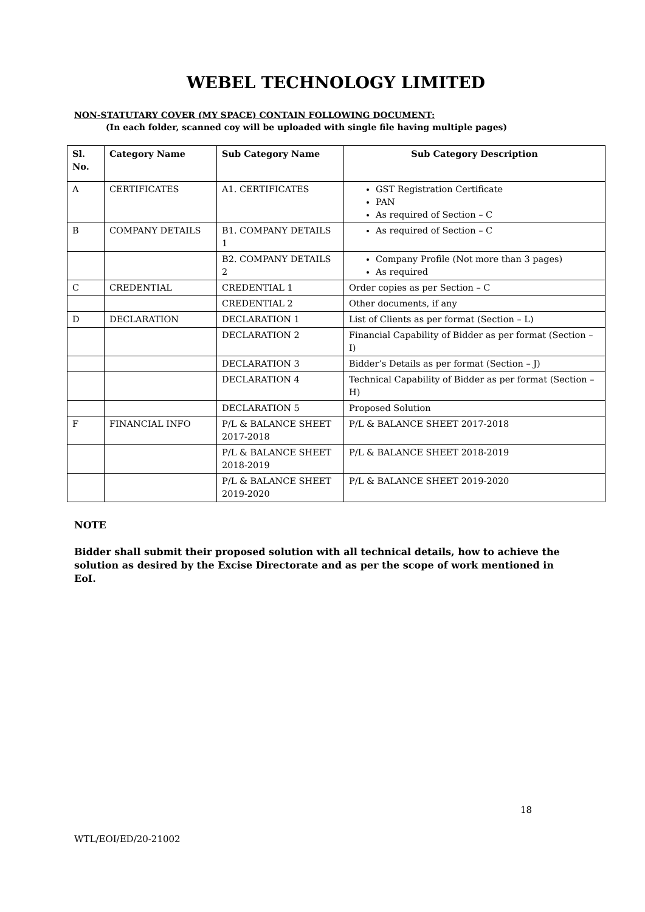WEBEL TECHNOLOGY LIMITED
NON-STATUTARY COVER (MY SPACE) CONTAIN FOLLOWING DOCUMENT:
(In each folder, scanned coy will be uploaded with single file having multiple pages)
| Sl. No. | Category Name | Sub Category Name | Sub Category Description |
| --- | --- | --- | --- |
| A | CERTIFICATES | A1. CERTIFICATES | GST Registration Certificate PAN As required of Section – C |
| B | COMPANY DETAILS | B1. COMPANY DETAILS 1 | As required of Section – C |
| | | B2. COMPANY DETAILS 2 | Company Profile (Not more than 3 pages) As required |
| C | CREDENTIAL | CREDENTIAL 1 | Order copies as per Section – C |
| | | CREDENTIAL 2 | Other documents, if any |
| D | DECLARATION | DECLARATION 1 | List of Clients as per format (Section – L) |
| | | DECLARATION 2 | Financial Capability of Bidder as per format (Section – I) |
| | | DECLARATION 3 | Bidder’s Details as per format (Section – J) |
| | | DECLARATION 4 | Technical Capability of Bidder as per format (Section – H) |
| | | DECLARATION 5 | Proposed Solution |
| F | FINANCIAL INFO | P/L & BALANCE SHEET 2017-2018 | P/L & BALANCE SHEET 2017-2018 |
| | | P/L & BALANCE SHEET 2018-2019 | P/L & BALANCE SHEET 2018-2019 |
| | | P/L & BALANCE SHEET 2019-2020 | P/L & BALANCE SHEET 2019-2020 |
NOTE
Bidder shall submit their proposed solution with all technical details, how to achieve the solution as desired by the Excise Directorate and as per the scope of work mentioned in EoI.
18
WTL/EOI/ED/20-21002